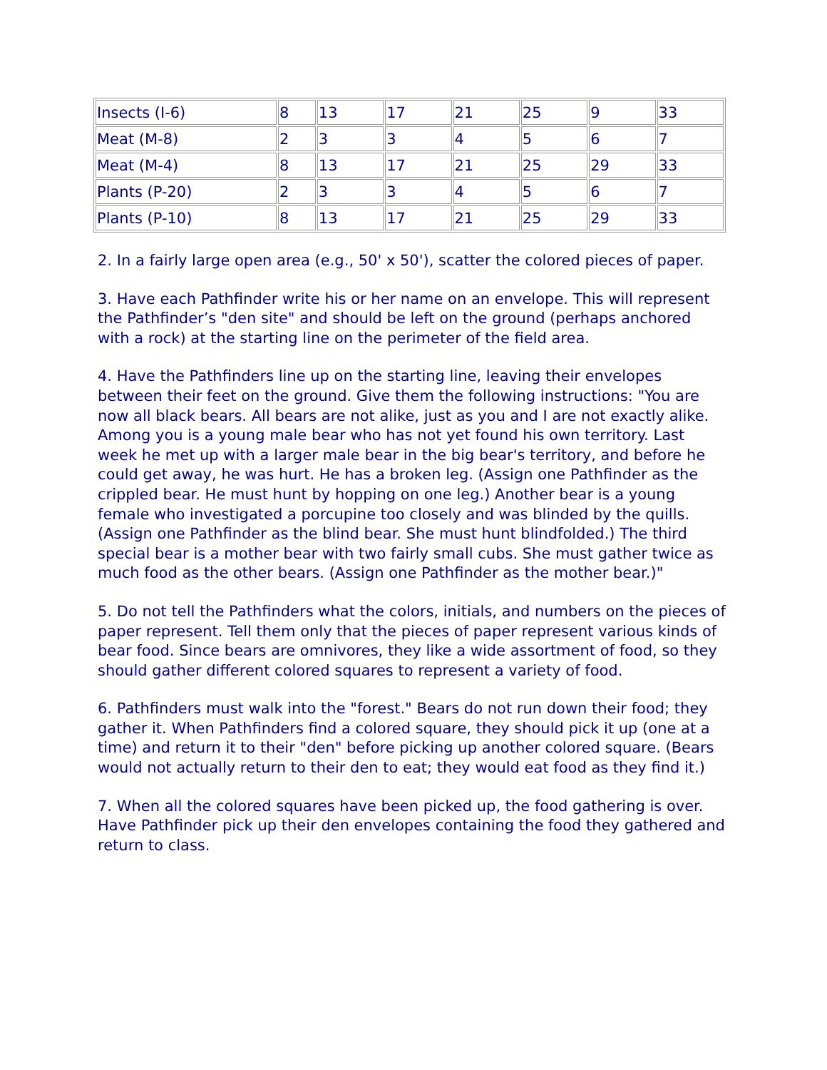| Insects (I-6) | 8 | 13 | 17 | 21 | 25 | 9 | 33 |
| Meat (M-8) | 2 | 3 | 3 | 4 | 5 | 6 | 7 |
| Meat (M-4) | 8 | 13 | 17 | 21 | 25 | 29 | 33 |
| Plants (P-20) | 2 | 3 | 3 | 4 | 5 | 6 | 7 |
| Plants (P-10) | 8 | 13 | 17 | 21 | 25 | 29 | 33 |
2. In a fairly large open area (e.g., 50' x 50'), scatter the colored pieces of paper.
3. Have each Pathfinder write his or her name on an envelope. This will represent the Pathfinder’s "den site" and should be left on the ground (perhaps anchored with a rock) at the starting line on the perimeter of the field area.
4. Have the Pathfinders line up on the starting line, leaving their envelopes between their feet on the ground. Give them the following instructions: "You are now all black bears. All bears are not alike, just as you and I are not exactly alike. Among you is a young male bear who has not yet found his own territory. Last week he met up with a larger male bear in the big bear's territory, and before he could get away, he was hurt. He has a broken leg. (Assign one Pathfinder as the crippled bear. He must hunt by hopping on one leg.) Another bear is a young female who investigated a porcupine too closely and was blinded by the quills. (Assign one Pathfinder as the blind bear. She must hunt blindfolded.) The third special bear is a mother bear with two fairly small cubs. She must gather twice as much food as the other bears. (Assign one Pathfinder as the mother bear.)"
5. Do not tell the Pathfinders what the colors, initials, and numbers on the pieces of paper represent. Tell them only that the pieces of paper represent various kinds of bear food. Since bears are omnivores, they like a wide assortment of food, so they should gather different colored squares to represent a variety of food.
6. Pathfinders must walk into the "forest." Bears do not run down their food; they gather it. When Pathfinders find a colored square, they should pick it up (one at a time) and return it to their "den" before picking up another colored square. (Bears would not actually return to their den to eat; they would eat food as they find it.)
7. When all the colored squares have been picked up, the food gathering is over. Have Pathfinder pick up their den envelopes containing the food they gathered and return to class.